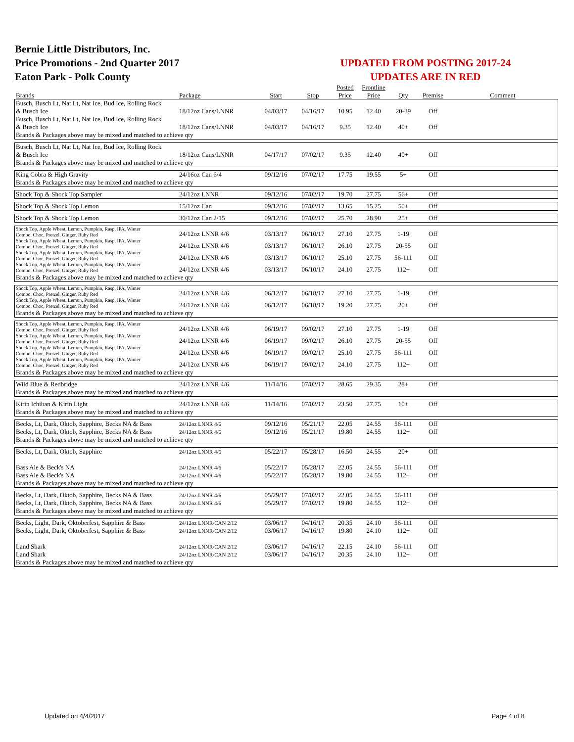Bernie Little Distributors, Inc.
Price Promotions - 2nd Quarter 2017
Eaton Park - Polk County
UPDATED FROM POSTING 2017-24
UPDATES ARE IN RED
| | | | | Posted | Frontline | | | |
| --- | --- | --- | --- | --- | --- | --- | --- | --- |
| Brands | Package | Start | Stop | Price | Price | Qty | Premise | Comment |
| Busch, Busch Lt, Nat Lt, Nat Ice, Bud Ice, Rolling Rock & Busch Ice | 18/12oz Cans/LNNR | 04/03/17 | 04/16/17 | 10.95 | 12.40 | 20-39 | Off | |
| Busch, Busch Lt, Nat Lt, Nat Ice, Bud Ice, Rolling Rock & Busch Ice | 18/12oz Cans/LNNR | 04/03/17 | 04/16/17 | 9.35 | 12.40 | 40+ | Off | |
| Brands & Packages above may be mixed and matched to achieve qty | | | | | | | | |
| Busch, Busch Lt, Nat Lt, Nat Ice, Bud Ice, Rolling Rock & Busch Ice | 18/12oz Cans/LNNR | 04/17/17 | 07/02/17 | 9.35 | 12.40 | 40+ | Off | |
| Brands & Packages above may be mixed and matched to achieve qty | | | | | | | | |
| King Cobra & High Gravity | 24/16oz Can 6/4 | 09/12/16 | 07/02/17 | 17.75 | 19.55 | 5+ | Off | |
| Brands & Packages above may be mixed and matched to achieve qty | | | | | | | | |
| Shock Top & Shock Top Sampler | 24/12oz LNNR | 09/12/16 | 07/02/17 | 19.70 | 27.75 | 56+ | Off | |
| Shock Top & Shock Top Lemon | 15/12oz Can | 09/12/16 | 07/02/17 | 13.65 | 15.25 | 50+ | Off | |
| Shock Top & Shock Top Lemon | 30/12oz Can 2/15 | 09/12/16 | 07/02/17 | 25.70 | 28.90 | 25+ | Off | |
| Shock Top, Apple Wheat, Lemon, Pumpkin, Rasp, IPA, Winter Combo, Choc, Pretzel, Ginger, Ruby Red | 24/12oz LNNR 4/6 | 03/13/17 | 06/10/17 | 27.10 | 27.75 | 1-19 | Off | |
| Shock Top, Apple Wheat, Lemon, Pumpkin, Rasp, IPA, Winter Combo, Choc, Pretzel, Ginger, Ruby Red | 24/12oz LNNR 4/6 | 03/13/17 | 06/10/17 | 26.10 | 27.75 | 20-55 | Off | |
| Shock Top, Apple Wheat, Lemon, Pumpkin, Rasp, IPA, Winter Combo, Choc, Pretzel, Ginger, Ruby Red | 24/12oz LNNR 4/6 | 03/13/17 | 06/10/17 | 25.10 | 27.75 | 56-111 | Off | |
| Shock Top, Apple Wheat, Lemon, Pumpkin, Rasp, IPA, Winter Combo, Choc, Pretzel, Ginger, Ruby Red | 24/12oz LNNR 4/6 | 03/13/17 | 06/10/17 | 24.10 | 27.75 | 112+ | Off | |
| Brands & Packages above may be mixed and matched to achieve qty | | | | | | | | |
| Shock Top, Apple Wheat, Lemon, Pumpkin, Rasp, IPA, Winter Combo, Choc, Pretzel, Ginger, Ruby Red | 24/12oz LNNR 4/6 | 06/12/17 | 06/18/17 | 27.10 | 27.75 | 1-19 | Off | |
| Shock Top, Apple Wheat, Lemon, Pumpkin, Rasp, IPA, Winter Combo, Choc, Pretzel, Ginger, Ruby Red | 24/12oz LNNR 4/6 | 06/12/17 | 06/18/17 | 19.20 | 27.75 | 20+ | Off | |
| Brands & Packages above may be mixed and matched to achieve qty | | | | | | | | |
| Shock Top, Apple Wheat, Lemon, Pumpkin, Rasp, IPA, Winter Combo, Choc, Pretzel, Ginger, Ruby Red | 24/12oz LNNR 4/6 | 06/19/17 | 09/02/17 | 27.10 | 27.75 | 1-19 | Off | |
| Shock Top, Apple Wheat, Lemon, Pumpkin, Rasp, IPA, Winter Combo, Choc, Pretzel, Ginger, Ruby Red | 24/12oz LNNR 4/6 | 06/19/17 | 09/02/17 | 26.10 | 27.75 | 20-55 | Off | |
| Shock Top, Apple Wheat, Lemon, Pumpkin, Rasp, IPA, Winter Combo, Choc, Pretzel, Ginger, Ruby Red | 24/12oz LNNR 4/6 | 06/19/17 | 09/02/17 | 25.10 | 27.75 | 56-111 | Off | |
| Shock Top, Apple Wheat, Lemon, Pumpkin, Rasp, IPA, Winter Combo, Choc, Pretzel, Ginger, Ruby Red | 24/12oz LNNR 4/6 | 06/19/17 | 09/02/17 | 24.10 | 27.75 | 112+ | Off | |
| Brands & Packages above may be mixed and matched to achieve qty | | | | | | | | |
| Wild Blue & Redbridge | 24/12oz LNNR 4/6 | 11/14/16 | 07/02/17 | 28.65 | 29.35 | 28+ | Off | |
| Brands & Packages above may be mixed and matched to achieve qty | | | | | | | | |
| Kirin Ichiban & Kirin Light | 24/12oz LNNR 4/6 | 11/14/16 | 07/02/17 | 23.50 | 27.75 | 10+ | Off | |
| Brands & Packages above may be mixed and matched to achieve qty | | | | | | | | |
| Becks, Lt, Dark, Oktob, Sapphire, Becks NA & Bass | 24/12oz LNNR 4/6 | 09/12/16 | 05/21/17 | 22.05 | 24.55 | 56-111 | Off | |
| Becks, Lt, Dark, Oktob, Sapphire, Becks NA & Bass | 24/12oz LNNR 4/6 | 09/12/16 | 05/21/17 | 19.80 | 24.55 | 112+ | Off | |
| Brands & Packages above may be mixed and matched to achieve qty | | | | | | | | |
| Becks, Lt, Dark, Oktob, Sapphire | 24/12oz LNNR 4/6 | 05/22/17 | 05/28/17 | 16.50 | 24.55 | 20+ | Off | |
| Bass Ale & Beck's NA | 24/12oz LNNR 4/6 | 05/22/17 | 05/28/17 | 22.05 | 24.55 | 56-111 | Off | |
| Bass Ale & Beck's NA | 24/12oz LNNR 4/6 | 05/22/17 | 05/28/17 | 19.80 | 24.55 | 112+ | Off | |
| Brands & Packages above may be mixed and matched to achieve qty | | | | | | | | |
| Becks, Lt, Dark, Oktob, Sapphire, Becks NA & Bass | 24/12oz LNNR 4/6 | 05/29/17 | 07/02/17 | 22.05 | 24.55 | 56-111 | Off | |
| Becks, Lt, Dark, Oktob, Sapphire, Becks NA & Bass | 24/12oz LNNR 4/6 | 05/29/17 | 07/02/17 | 19.80 | 24.55 | 112+ | Off | |
| Brands & Packages above may be mixed and matched to achieve qty | | | | | | | | |
| Becks, Light, Dark, Oktoberfest, Sapphire & Bass | 24/12oz LNNR/CAN 2/12 | 03/06/17 | 04/16/17 | 20.35 | 24.10 | 56-111 | Off | |
| Becks, Light, Dark, Oktoberfest, Sapphire & Bass | 24/12oz LNNR/CAN 2/12 | 03/06/17 | 04/16/17 | 19.80 | 24.10 | 112+ | Off | |
| Land Shark | 24/12oz LNNR/CAN 2/12 | 03/06/17 | 04/16/17 | 22.15 | 24.10 | 56-111 | Off | |
| Land Shark | 24/12oz LNNR/CAN 2/12 | 03/06/17 | 04/16/17 | 20.35 | 24.10 | 112+ | Off | |
| Brands & Packages above may be mixed and matched to achieve qty | | | | | | | | |
Updated on 4/4/2017 Page 4 of 8